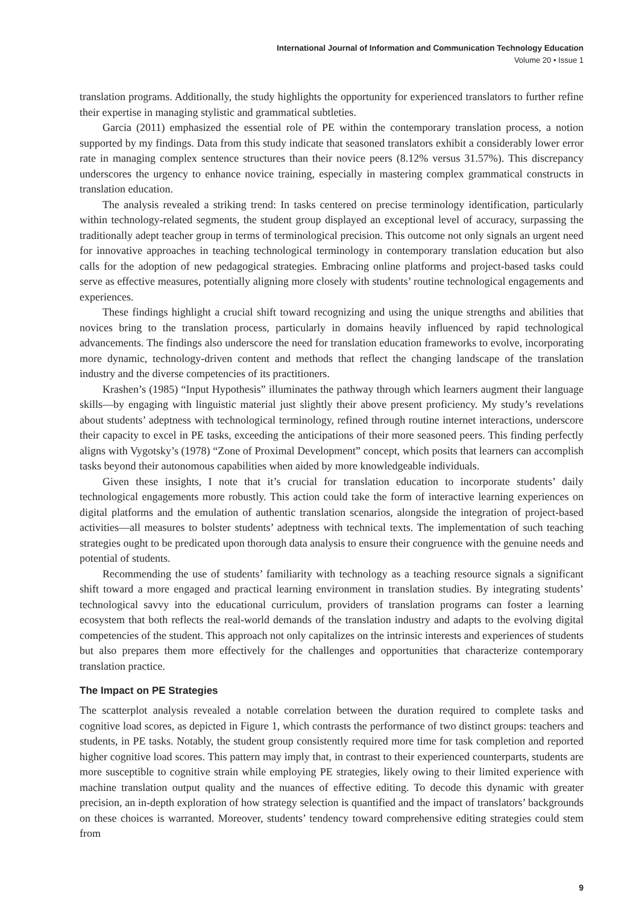International Journal of Information and Communication Technology Education
Volume 20 • Issue 1
translation programs. Additionally, the study highlights the opportunity for experienced translators to further refine their expertise in managing stylistic and grammatical subtleties.
Garcia (2011) emphasized the essential role of PE within the contemporary translation process, a notion supported by my findings. Data from this study indicate that seasoned translators exhibit a considerably lower error rate in managing complex sentence structures than their novice peers (8.12% versus 31.57%). This discrepancy underscores the urgency to enhance novice training, especially in mastering complex grammatical constructs in translation education.
The analysis revealed a striking trend: In tasks centered on precise terminology identification, particularly within technology-related segments, the student group displayed an exceptional level of accuracy, surpassing the traditionally adept teacher group in terms of terminological precision. This outcome not only signals an urgent need for innovative approaches in teaching technological terminology in contemporary translation education but also calls for the adoption of new pedagogical strategies. Embracing online platforms and project-based tasks could serve as effective measures, potentially aligning more closely with students’ routine technological engagements and experiences.
These findings highlight a crucial shift toward recognizing and using the unique strengths and abilities that novices bring to the translation process, particularly in domains heavily influenced by rapid technological advancements. The findings also underscore the need for translation education frameworks to evolve, incorporating more dynamic, technology-driven content and methods that reflect the changing landscape of the translation industry and the diverse competencies of its practitioners.
Krashen’s (1985) “Input Hypothesis” illuminates the pathway through which learners augment their language skills—by engaging with linguistic material just slightly their above present proficiency. My study’s revelations about students’ adeptness with technological terminology, refined through routine internet interactions, underscore their capacity to excel in PE tasks, exceeding the anticipations of their more seasoned peers. This finding perfectly aligns with Vygotsky’s (1978) “Zone of Proximal Development” concept, which posits that learners can accomplish tasks beyond their autonomous capabilities when aided by more knowledgeable individuals.
Given these insights, I note that it’s crucial for translation education to incorporate students’ daily technological engagements more robustly. This action could take the form of interactive learning experiences on digital platforms and the emulation of authentic translation scenarios, alongside the integration of project-based activities—all measures to bolster students’ adeptness with technical texts. The implementation of such teaching strategies ought to be predicated upon thorough data analysis to ensure their congruence with the genuine needs and potential of students.
Recommending the use of students’ familiarity with technology as a teaching resource signals a significant shift toward a more engaged and practical learning environment in translation studies. By integrating students’ technological savvy into the educational curriculum, providers of translation programs can foster a learning ecosystem that both reflects the real-world demands of the translation industry and adapts to the evolving digital competencies of the student. This approach not only capitalizes on the intrinsic interests and experiences of students but also prepares them more effectively for the challenges and opportunities that characterize contemporary translation practice.
The Impact on PE Strategies
The scatterplot analysis revealed a notable correlation between the duration required to complete tasks and cognitive load scores, as depicted in Figure 1, which contrasts the performance of two distinct groups: teachers and students, in PE tasks. Notably, the student group consistently required more time for task completion and reported higher cognitive load scores. This pattern may imply that, in contrast to their experienced counterparts, students are more susceptible to cognitive strain while employing PE strategies, likely owing to their limited experience with machine translation output quality and the nuances of effective editing. To decode this dynamic with greater precision, an in-depth exploration of how strategy selection is quantified and the impact of translators’ backgrounds on these choices is warranted. Moreover, students’ tendency toward comprehensive editing strategies could stem from
9